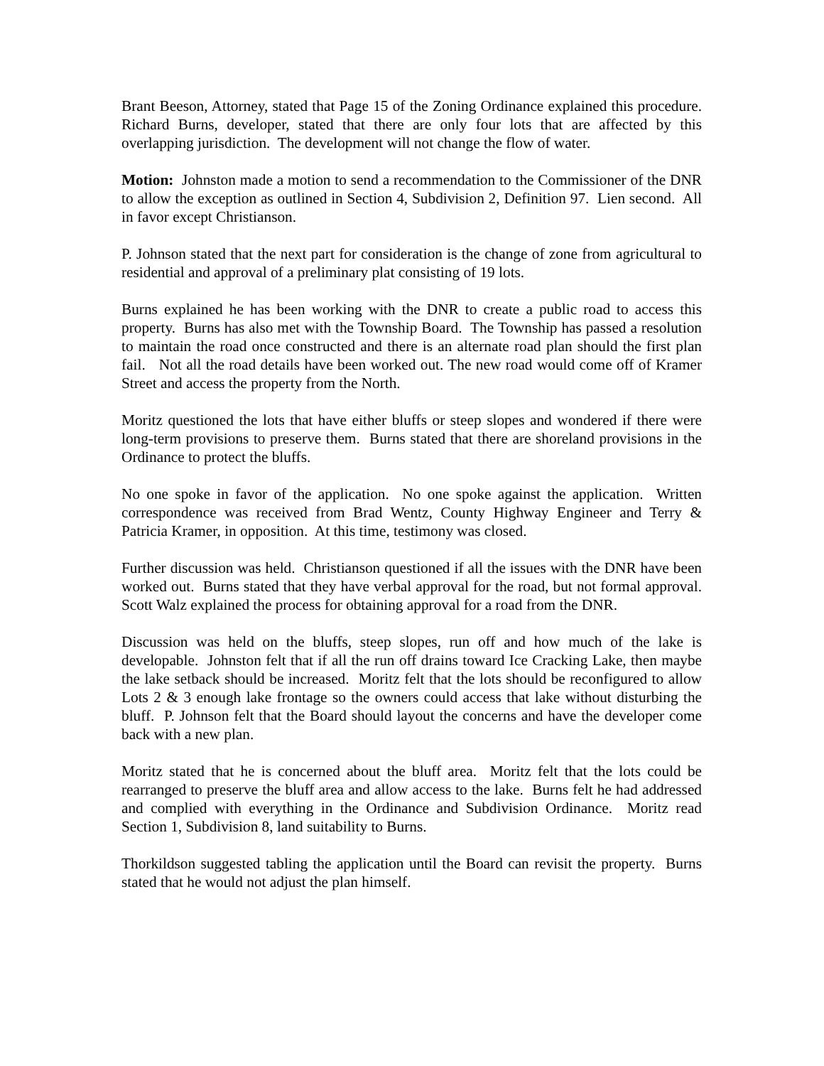Brant Beeson, Attorney, stated that Page 15 of the Zoning Ordinance explained this procedure. Richard Burns, developer, stated that there are only four lots that are affected by this overlapping jurisdiction. The development will not change the flow of water.
Motion: Johnston made a motion to send a recommendation to the Commissioner of the DNR to allow the exception as outlined in Section 4, Subdivision 2, Definition 97. Lien second. All in favor except Christianson.
P. Johnson stated that the next part for consideration is the change of zone from agricultural to residential and approval of a preliminary plat consisting of 19 lots.
Burns explained he has been working with the DNR to create a public road to access this property. Burns has also met with the Township Board. The Township has passed a resolution to maintain the road once constructed and there is an alternate road plan should the first plan fail. Not all the road details have been worked out. The new road would come off of Kramer Street and access the property from the North.
Moritz questioned the lots that have either bluffs or steep slopes and wondered if there were long-term provisions to preserve them. Burns stated that there are shoreland provisions in the Ordinance to protect the bluffs.
No one spoke in favor of the application. No one spoke against the application. Written correspondence was received from Brad Wentz, County Highway Engineer and Terry & Patricia Kramer, in opposition. At this time, testimony was closed.
Further discussion was held. Christianson questioned if all the issues with the DNR have been worked out. Burns stated that they have verbal approval for the road, but not formal approval. Scott Walz explained the process for obtaining approval for a road from the DNR.
Discussion was held on the bluffs, steep slopes, run off and how much of the lake is developable. Johnston felt that if all the run off drains toward Ice Cracking Lake, then maybe the lake setback should be increased. Moritz felt that the lots should be reconfigured to allow Lots 2 & 3 enough lake frontage so the owners could access that lake without disturbing the bluff. P. Johnson felt that the Board should layout the concerns and have the developer come back with a new plan.
Moritz stated that he is concerned about the bluff area. Moritz felt that the lots could be rearranged to preserve the bluff area and allow access to the lake. Burns felt he had addressed and complied with everything in the Ordinance and Subdivision Ordinance. Moritz read Section 1, Subdivision 8, land suitability to Burns.
Thorkildson suggested tabling the application until the Board can revisit the property. Burns stated that he would not adjust the plan himself.